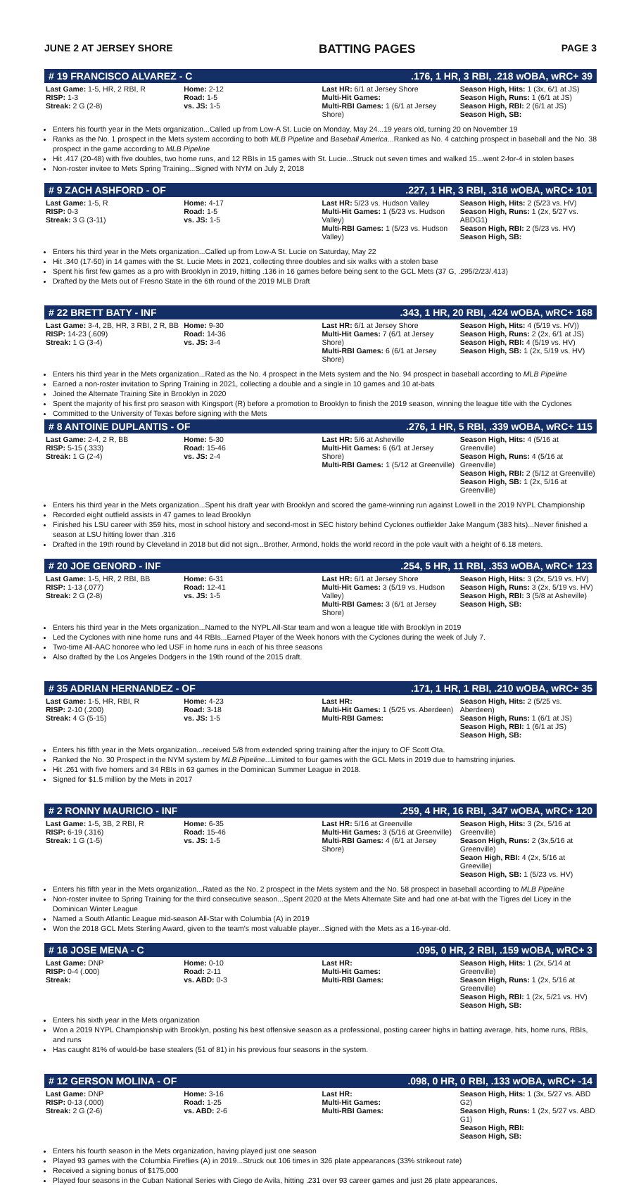JUNE 2 AT JERSEY SHORE BATTING PAGES PAGE 3
# 19 FRANCISCO ALVAREZ - C.176, 1 HR, 3 RBI, .218 wOBA, wRC+ 39
| Last Game: 1-5, HR, 2 RBI, R RISP: 1-3 Streak: 2 G (2-8) | Home: 2-12 Road: 1-5 vs. JS: 1-5 | Last HR: 6/1 at Jersey Shore Multi-Hit Games: Multi-RBI Games: 1 (6/1 at Jersey Shore) | Season High, Hits: 1 (3x, 6/1 at JS) Season High, Runs: 1 (6/1 at JS) Season High, RBI: 2 (6/1 at JS) Season High, SB: |
Enters his fourth year in the Mets organization...Called up from Low-A St. Lucie on Monday, May 24...19 years old, turning 20 on November 19
Ranks as the No. 1 prospect in the Mets system according to both MLB Pipeline and Baseball America...Ranked as No. 4 catching prospect in baseball and the No. 38 prospect in the game according to MLB Pipeline
Hit .417 (20-48) with five doubles, two home runs, and 12 RBIs in 15 games with St. Lucie...Struck out seven times and walked 15...went 2-for-4 in stolen bases
Non-roster invitee to Mets Spring Training...Signed with NYM on July 2, 2018
# 9 ZACH ASHFORD - OF.227, 1 HR, 3 RBI, .316 wOBA, wRC+ 101
| Last Game: 1-5, R RISP: 0-3 Streak: 3 G (3-11) | Home: 4-17 Road: 1-5 vs. JS: 1-5 | Last HR: 5/23 vs. Hudson Valley Multi-Hit Games: 1 (5/23 vs. Hudson Valley) Multi-RBI Games: 1 (5/23 vs. Hudson Valley) | Season High, Hits: 2 (5/23 vs. HV) Season High, Runs: 1 (2x, 5/27 vs. ABDG1) Season High, RBI: 2 (5/23 vs. HV) Season High, SB: |
Enters his third year in the Mets organization...Called up from Low-A St. Lucie on Saturday, May 22
Hit .340 (17-50) in 14 games with the St. Lucie Mets in 2021, collecting three doubles and six walks with a stolen base
Spent his first few games as a pro with Brooklyn in 2019, hitting .136 in 16 games before being sent to the GCL Mets (37 G, .295/2/23/.413)
Drafted by the Mets out of Fresno State in the 6th round of the 2019 MLB Draft
# 22 BRETT BATY - INF.343, 1 HR, 20 RBI, .424 wOBA, wRC+ 168
| Last Game: 3-4, 2B, HR, 3 RBI, 2 R, BB RISP: 14-23 (.609) Streak: 1 G (3-4) | Home: 9-30 Road: 14-36 vs. JS: 3-4 | Last HR: 6/1 at Jersey Shore Multi-Hit Games: 7 (6/1 at Jersey Shore) Multi-RBI Games: 6 (6/1 at Jersey Shore) | Season High, Hits: 4 (5/19 vs. HV)) Season High, Runs: 2 (2x, 6/1 at JS) Season High, RBI: 4 (5/19 vs. HV) Season High, SB: 1 (2x, 5/19 vs. HV) |
Enters his third year in the Mets organization...Rated as the No. 4 prospect in the Mets system and the No. 94 prospect in baseball according to MLB Pipeline
Earned a non-roster invitation to Spring Training in 2021, collecting a double and a single in 10 games and 10 at-bats
Joined the Alternate Training Site in Brooklyn in 2020
Spent the majority of his first pro season with Kingsport (R) before a promotion to Brooklyn to finish the 2019 season, winning the league title with the Cyclones
Committed to the University of Texas before signing with the Mets
# 8 ANTOINE DUPLANTIS - OF.276, 1 HR, 5 RBI, .339 wOBA, wRC+ 115
| Last Game: 2-4, 2 R, BB RISP: 5-15 (.333) Streak: 1 G (2-4) | Home: 5-30 Road: 15-46 vs. JS: 2-4 | Last HR: 5/6 at Asheville Multi-Hit Games: 6 (6/1 at Jersey Shore) Multi-RBI Games: 1 (5/12 at Greenville) | Season High, Hits: 4 (5/16 at Greenville) Season High, Runs: 4 (5/16 at Greenville) Season High, RBI: 2 (5/12 at Greenville) Season High, SB: 1 (2x, 5/16 at Greenville) |
Enters his third year in the Mets organization...Spent his draft year with Brooklyn and scored the game-winning run against Lowell in the 2019 NYPL Championship
Recorded eight outfield assists in 47 games to lead Brooklyn
Finished his LSU career with 359 hits, most in school history and second-most in SEC history behind Cyclones outfielder Jake Mangum (383 hits)...Never finished a season at LSU hitting lower than .316
Drafted in the 19th round by Cleveland in 2018 but did not sign...Brother, Armond, holds the world record in the pole vault with a height of 6.18 meters.
# 20 JOE GENORD - INF.254, 5 HR, 11 RBI, .353 wOBA, wRC+ 123
| Last Game: 1-5, HR, 2 RBI, BB RISP: 1-13 (.077) Streak: 2 G (2-8) | Home: 6-31 Road: 12-41 vs. JS: 1-5 | Last HR: 6/1 at Jersey Shore Multi-Hit Games: 3 (5/19 vs. Hudson Valley) Multi-RBI Games: 3 (6/1 at Jersey Shore) | Season High, Hits: 3 (2x, 5/19 vs. HV) Season High, Runs: 3 (2x, 5/19 vs. HV) Season High, RBI: 3 (5/8 at Asheville) Season High, SB: |
Enters his third year in the Mets organization...Named to the NYPL All-Star team and won a league title with Brooklyn in 2019
Led the Cyclones with nine home runs and 44 RBIs...Earned Player of the Week honors with the Cyclones during the week of July 7.
Two-time All-AAC honoree who led USF in home runs in each of his three seasons
Also drafted by the Los Angeles Dodgers in the 19th round of the 2015 draft.
# 35 ADRIAN HERNANDEZ - OF.171, 1 HR, 1 RBI, .210 wOBA, wRC+ 35
| Last Game: 1-5, HR, RBI, R RISP: 2-10 (.200) Streak: 4 G (5-15) | Home: 4-23 Road: 3-18 vs. JS: 1-5 | Last HR: Multi-Hit Games: 1 (5/25 vs. Aberdeen) Multi-RBI Games: | Season High, Hits: 2 (5/25 vs. Aberdeen) Season High, Runs: 1 (6/1 at JS) Season High, RBI: 1 (6/1 at JS) Season High, SB: |
Enters his fifth year in the Mets organization...received 5/8 from extended spring training after the injury to OF Scott Ota.
Ranked the No. 30 Prospect in the NYM system by MLB Pipeline...Limited to four games with the GCL Mets in 2019 due to hamstring injuries.
Hit .261 with five homers and 34 RBIs in 63 games in the Dominican Summer League in 2018.
Signed for $1.5 million by the Mets in 2017
# 2 RONNY MAURICIO - INF.259, 4 HR, 16 RBI, .347 wOBA, wRC+ 120
| Last Game: 1-5, 3B, 2 RBI, R RISP: 6-19 (.316) Streak: 1 G (1-5) | Home: 6-35 Road: 15-46 vs. JS: 1-5 | Last HR: 5/16 at Greenville Multi-Hit Games: 3 (5/16 at Greenville) Multi-RBI Games: 4 (6/1 at Jersey Shore) | Season High, Hits: 3 (2x, 5/16 at Greenville) Season High, Runs: 2 (3x,5/16 at Greenville) Seaon High, RBI: 4 (2x, 5/16 at Greeville) Season High, SB: 1 (5/23 vs. HV) |
Enters his fifth year in the Mets organization...Rated as the No. 2 prospect in the Mets system and the No. 58 prospect in baseball according to MLB Pipeline
Non-roster invitee to Spring Training for the third consecutive season...Spent 2020 at the Mets Alternate Site and had one at-bat with the Tigres del Licey in the Dominican Winter League
Named a South Atlantic League mid-season All-Star with Columbia (A) in 2019
Won the 2018 GCL Mets Sterling Award, given to the team's most valuable player...Signed with the Mets as a 16-year-old.
# 16 JOSE MENA - C.095, 0 HR, 2 RBI, .159 wOBA, wRC+ 3
| Last Game: DNP RISP: 0-4 (.000) Streak: | Home: 0-10 Road: 2-11 vs. ABD: 0-3 | Last HR: Multi-Hit Games: Multi-RBI Games: | Season High, Hits: 1 (2x, 5/14 at Greenville) Season High, Runs: 1 (2x, 5/16 at Greenville) Season High, RBI: 1 (2x, 5/21 vs. HV) Season High, SB: |
Enters his sixth year in the Mets organization
Won a 2019 NYPL Championship with Brooklyn, posting his best offensive season as a professional, posting career highs in batting average, hits, home runs, RBIs, and runs
Has caught 81% of would-be base stealers (51 of 81) in his previous four seasons in the system.
# 12 GERSON MOLINA - OF.098, 0 HR, 0 RBI, .133 wOBA, wRC+ -14
| Last Game: DNP RISP: 0-13 (.000) Streak: 2 G (2-6) | Home: 3-16 Road: 1-25 vs. ABD: 2-6 | Last HR: Multi-Hit Games: Multi-RBI Games: | Season High, Hits: 1 (3x, 5/27 vs. ABD G2) Season High, Runs: 1 (2x, 5/27 vs. ABD G1) Season High, RBI: Season High, SB: |
Enters his fourth season in the Mets organization, having played just one season
Played 93 games with the Columbia Fireflies (A) in 2019...Struck out 106 times in 326 plate appearances (33% strikeout rate)
Received a signing bonus of $175,000
Played four seasons in the Cuban National Series with Ciego de Avila, hitting .231 over 93 career games and just 26 plate appearances.